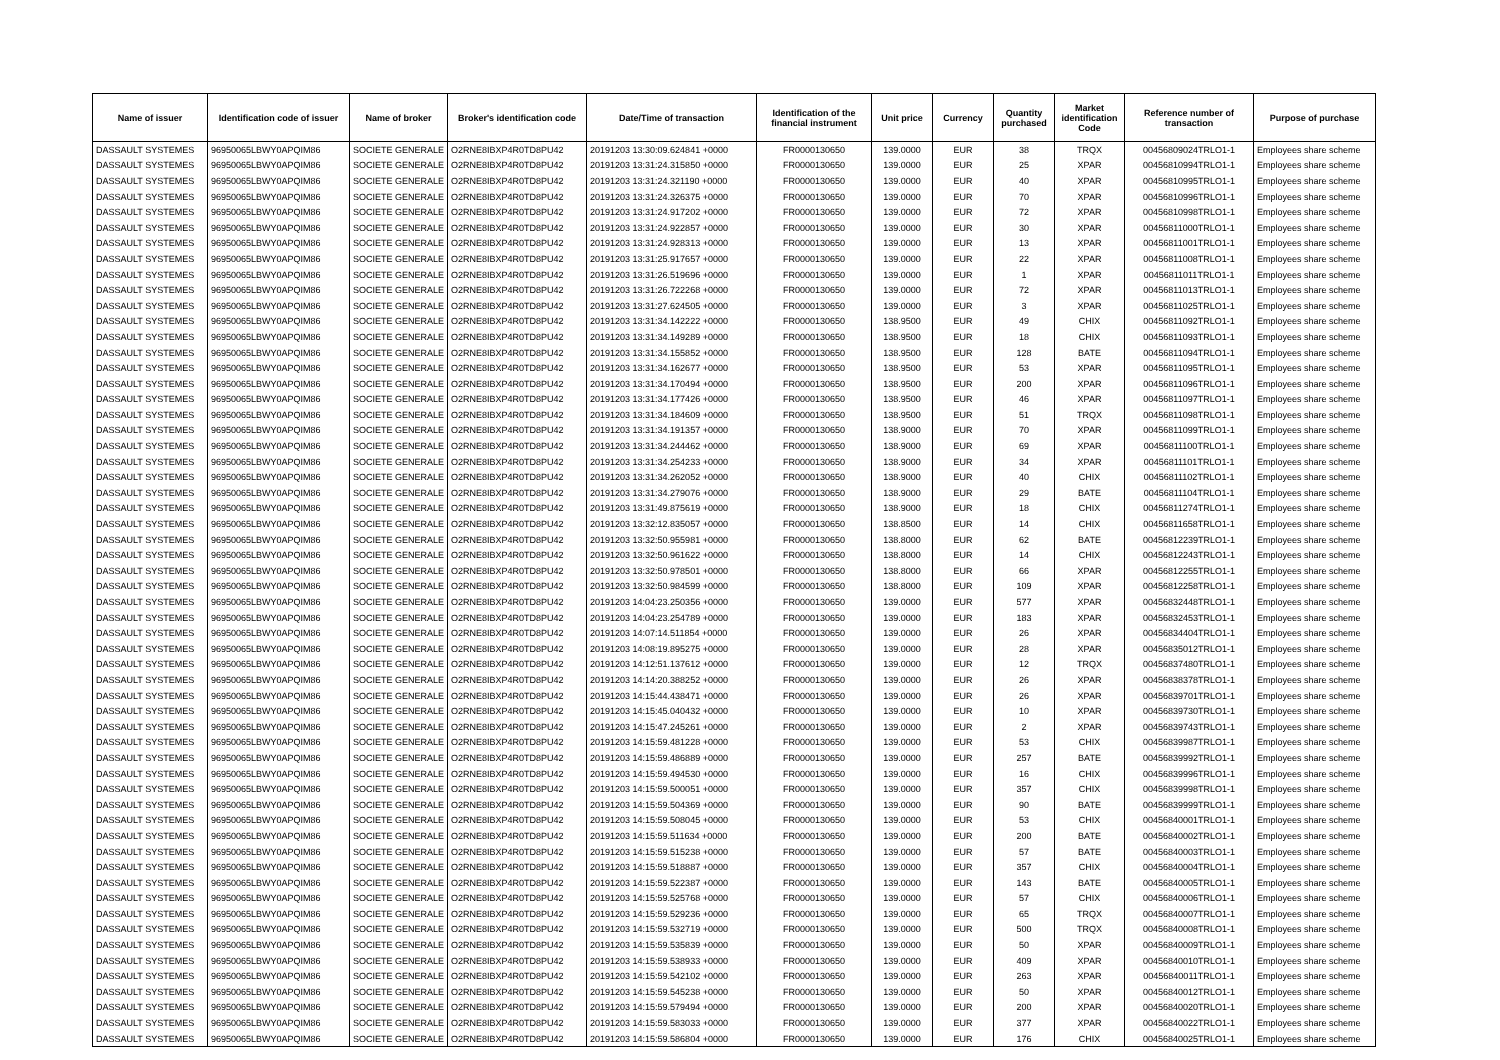| Name of issuer | Identification code of issuer | Name of broker | Broker's identification code | Date/Time of transaction | Identification of the financial instrument | Unit price | Currency | Quantity purchased | Market identification Code | Reference number of transaction | Purpose of purchase |
| --- | --- | --- | --- | --- | --- | --- | --- | --- | --- | --- | --- |
| DASSAULT SYSTEMES | 96950065LBWY0APQIM86 | SOCIETE GENERALE | O2RNE8IBXP4R0TD8PU42 | 20191203 13:30:09.624841 +0000 | FR0000130650 | 139.0000 | EUR | 38 | TRQX | 00456809024TRLO1-1 | Employees share scheme |
| DASSAULT SYSTEMES | 96950065LBWY0APQIM86 | SOCIETE GENERALE | O2RNE8IBXP4R0TD8PU42 | 20191203 13:31:24.315850 +0000 | FR0000130650 | 139.0000 | EUR | 25 | XPAR | 00456810994TRLO1-1 | Employees share scheme |
| DASSAULT SYSTEMES | 96950065LBWY0APQIM86 | SOCIETE GENERALE | O2RNE8IBXP4R0TD8PU42 | 20191203 13:31:24.321190 +0000 | FR0000130650 | 139.0000 | EUR | 40 | XPAR | 00456810995TRLO1-1 | Employees share scheme |
| DASSAULT SYSTEMES | 96950065LBWY0APQIM86 | SOCIETE GENERALE | O2RNE8IBXP4R0TD8PU42 | 20191203 13:31:24.326375 +0000 | FR0000130650 | 139.0000 | EUR | 70 | XPAR | 00456810996TRLO1-1 | Employees share scheme |
| DASSAULT SYSTEMES | 96950065LBWY0APQIM86 | SOCIETE GENERALE | O2RNE8IBXP4R0TD8PU42 | 20191203 13:31:24.917202 +0000 | FR0000130650 | 139.0000 | EUR | 72 | XPAR | 00456810998TRLO1-1 | Employees share scheme |
| DASSAULT SYSTEMES | 96950065LBWY0APQIM86 | SOCIETE GENERALE | O2RNE8IBXP4R0TD8PU42 | 20191203 13:31:24.922857 +0000 | FR0000130650 | 139.0000 | EUR | 30 | XPAR | 00456811000TRLO1-1 | Employees share scheme |
| DASSAULT SYSTEMES | 96950065LBWY0APQIM86 | SOCIETE GENERALE | O2RNE8IBXP4R0TD8PU42 | 20191203 13:31:24.928313 +0000 | FR0000130650 | 139.0000 | EUR | 13 | XPAR | 00456811001TRLO1-1 | Employees share scheme |
| DASSAULT SYSTEMES | 96950065LBWY0APQIM86 | SOCIETE GENERALE | O2RNE8IBXP4R0TD8PU42 | 20191203 13:31:25.917657 +0000 | FR0000130650 | 139.0000 | EUR | 22 | XPAR | 00456811008TRLO1-1 | Employees share scheme |
| DASSAULT SYSTEMES | 96950065LBWY0APQIM86 | SOCIETE GENERALE | O2RNE8IBXP4R0TD8PU42 | 20191203 13:31:26.519696 +0000 | FR0000130650 | 139.0000 | EUR | 1 | XPAR | 00456811011TRLO1-1 | Employees share scheme |
| DASSAULT SYSTEMES | 96950065LBWY0APQIM86 | SOCIETE GENERALE | O2RNE8IBXP4R0TD8PU42 | 20191203 13:31:26.722268 +0000 | FR0000130650 | 139.0000 | EUR | 72 | XPAR | 00456811013TRLO1-1 | Employees share scheme |
| DASSAULT SYSTEMES | 96950065LBWY0APQIM86 | SOCIETE GENERALE | O2RNE8IBXP4R0TD8PU42 | 20191203 13:31:27.624505 +0000 | FR0000130650 | 139.0000 | EUR | 3 | XPAR | 00456811025TRLO1-1 | Employees share scheme |
| DASSAULT SYSTEMES | 96950065LBWY0APQIM86 | SOCIETE GENERALE | O2RNE8IBXP4R0TD8PU42 | 20191203 13:31:34.142222 +0000 | FR0000130650 | 138.9500 | EUR | 49 | CHIX | 00456811092TRLO1-1 | Employees share scheme |
| DASSAULT SYSTEMES | 96950065LBWY0APQIM86 | SOCIETE GENERALE | O2RNE8IBXP4R0TD8PU42 | 20191203 13:31:34.149289 +0000 | FR0000130650 | 138.9500 | EUR | 18 | CHIX | 00456811093TRLO1-1 | Employees share scheme |
| DASSAULT SYSTEMES | 96950065LBWY0APQIM86 | SOCIETE GENERALE | O2RNE8IBXP4R0TD8PU42 | 20191203 13:31:34.155852 +0000 | FR0000130650 | 138.9500 | EUR | 128 | BATE | 00456811094TRLO1-1 | Employees share scheme |
| DASSAULT SYSTEMES | 96950065LBWY0APQIM86 | SOCIETE GENERALE | O2RNE8IBXP4R0TD8PU42 | 20191203 13:31:34.162677 +0000 | FR0000130650 | 138.9500 | EUR | 53 | XPAR | 00456811095TRLO1-1 | Employees share scheme |
| DASSAULT SYSTEMES | 96950065LBWY0APQIM86 | SOCIETE GENERALE | O2RNE8IBXP4R0TD8PU42 | 20191203 13:31:34.170494 +0000 | FR0000130650 | 138.9500 | EUR | 200 | XPAR | 00456811096TRLO1-1 | Employees share scheme |
| DASSAULT SYSTEMES | 96950065LBWY0APQIM86 | SOCIETE GENERALE | O2RNE8IBXP4R0TD8PU42 | 20191203 13:31:34.177426 +0000 | FR0000130650 | 138.9500 | EUR | 46 | XPAR | 00456811097TRLO1-1 | Employees share scheme |
| DASSAULT SYSTEMES | 96950065LBWY0APQIM86 | SOCIETE GENERALE | O2RNE8IBXP4R0TD8PU42 | 20191203 13:31:34.184609 +0000 | FR0000130650 | 138.9500 | EUR | 51 | TRQX | 00456811098TRLO1-1 | Employees share scheme |
| DASSAULT SYSTEMES | 96950065LBWY0APQIM86 | SOCIETE GENERALE | O2RNE8IBXP4R0TD8PU42 | 20191203 13:31:34.191357 +0000 | FR0000130650 | 138.9000 | EUR | 70 | XPAR | 00456811099TRLO1-1 | Employees share scheme |
| DASSAULT SYSTEMES | 96950065LBWY0APQIM86 | SOCIETE GENERALE | O2RNE8IBXP4R0TD8PU42 | 20191203 13:31:34.244462 +0000 | FR0000130650 | 138.9000 | EUR | 69 | XPAR | 00456811100TRLO1-1 | Employees share scheme |
| DASSAULT SYSTEMES | 96950065LBWY0APQIM86 | SOCIETE GENERALE | O2RNE8IBXP4R0TD8PU42 | 20191203 13:31:34.254233 +0000 | FR0000130650 | 138.9000 | EUR | 34 | XPAR | 00456811101TRLO1-1 | Employees share scheme |
| DASSAULT SYSTEMES | 96950065LBWY0APQIM86 | SOCIETE GENERALE | O2RNE8IBXP4R0TD8PU42 | 20191203 13:31:34.262052 +0000 | FR0000130650 | 138.9000 | EUR | 40 | CHIX | 00456811102TRLO1-1 | Employees share scheme |
| DASSAULT SYSTEMES | 96950065LBWY0APQIM86 | SOCIETE GENERALE | O2RNE8IBXP4R0TD8PU42 | 20191203 13:31:34.279076 +0000 | FR0000130650 | 138.9000 | EUR | 29 | BATE | 00456811104TRLO1-1 | Employees share scheme |
| DASSAULT SYSTEMES | 96950065LBWY0APQIM86 | SOCIETE GENERALE | O2RNE8IBXP4R0TD8PU42 | 20191203 13:31:49.875619 +0000 | FR0000130650 | 138.9000 | EUR | 18 | CHIX | 00456811274TRLO1-1 | Employees share scheme |
| DASSAULT SYSTEMES | 96950065LBWY0APQIM86 | SOCIETE GENERALE | O2RNE8IBXP4R0TD8PU42 | 20191203 13:32:12.835057 +0000 | FR0000130650 | 138.8500 | EUR | 14 | CHIX | 00456811658TRLO1-1 | Employees share scheme |
| DASSAULT SYSTEMES | 96950065LBWY0APQIM86 | SOCIETE GENERALE | O2RNE8IBXP4R0TD8PU42 | 20191203 13:32:50.955981 +0000 | FR0000130650 | 138.8000 | EUR | 62 | BATE | 00456812239TRLO1-1 | Employees share scheme |
| DASSAULT SYSTEMES | 96950065LBWY0APQIM86 | SOCIETE GENERALE | O2RNE8IBXP4R0TD8PU42 | 20191203 13:32:50.961622 +0000 | FR0000130650 | 138.8000 | EUR | 14 | CHIX | 00456812243TRLO1-1 | Employees share scheme |
| DASSAULT SYSTEMES | 96950065LBWY0APQIM86 | SOCIETE GENERALE | O2RNE8IBXP4R0TD8PU42 | 20191203 13:32:50.978501 +0000 | FR0000130650 | 138.8000 | EUR | 66 | XPAR | 00456812255TRLO1-1 | Employees share scheme |
| DASSAULT SYSTEMES | 96950065LBWY0APQIM86 | SOCIETE GENERALE | O2RNE8IBXP4R0TD8PU42 | 20191203 13:32:50.984599 +0000 | FR0000130650 | 138.8000 | EUR | 109 | XPAR | 00456812258TRLO1-1 | Employees share scheme |
| DASSAULT SYSTEMES | 96950065LBWY0APQIM86 | SOCIETE GENERALE | O2RNE8IBXP4R0TD8PU42 | 20191203 14:04:23.250356 +0000 | FR0000130650 | 139.0000 | EUR | 577 | XPAR | 00456832448TRLO1-1 | Employees share scheme |
| DASSAULT SYSTEMES | 96950065LBWY0APQIM86 | SOCIETE GENERALE | O2RNE8IBXP4R0TD8PU42 | 20191203 14:04:23.254789 +0000 | FR0000130650 | 139.0000 | EUR | 183 | XPAR | 00456832453TRLO1-1 | Employees share scheme |
| DASSAULT SYSTEMES | 96950065LBWY0APQIM86 | SOCIETE GENERALE | O2RNE8IBXP4R0TD8PU42 | 20191203 14:07:14.511854 +0000 | FR0000130650 | 139.0000 | EUR | 26 | XPAR | 00456834404TRLO1-1 | Employees share scheme |
| DASSAULT SYSTEMES | 96950065LBWY0APQIM86 | SOCIETE GENERALE | O2RNE8IBXP4R0TD8PU42 | 20191203 14:08:19.895275 +0000 | FR0000130650 | 139.0000 | EUR | 28 | XPAR | 00456835012TRLO1-1 | Employees share scheme |
| DASSAULT SYSTEMES | 96950065LBWY0APQIM86 | SOCIETE GENERALE | O2RNE8IBXP4R0TD8PU42 | 20191203 14:12:51.137612 +0000 | FR0000130650 | 139.0000 | EUR | 12 | TRQX | 00456837480TRLO1-1 | Employees share scheme |
| DASSAULT SYSTEMES | 96950065LBWY0APQIM86 | SOCIETE GENERALE | O2RNE8IBXP4R0TD8PU42 | 20191203 14:14:20.388252 +0000 | FR0000130650 | 139.0000 | EUR | 26 | XPAR | 00456838378TRLO1-1 | Employees share scheme |
| DASSAULT SYSTEMES | 96950065LBWY0APQIM86 | SOCIETE GENERALE | O2RNE8IBXP4R0TD8PU42 | 20191203 14:15:44.438471 +0000 | FR0000130650 | 139.0000 | EUR | 26 | XPAR | 00456839701TRLO1-1 | Employees share scheme |
| DASSAULT SYSTEMES | 96950065LBWY0APQIM86 | SOCIETE GENERALE | O2RNE8IBXP4R0TD8PU42 | 20191203 14:15:45.040432 +0000 | FR0000130650 | 139.0000 | EUR | 10 | XPAR | 00456839730TRLO1-1 | Employees share scheme |
| DASSAULT SYSTEMES | 96950065LBWY0APQIM86 | SOCIETE GENERALE | O2RNE8IBXP4R0TD8PU42 | 20191203 14:15:47.245261 +0000 | FR0000130650 | 139.0000 | EUR | 2 | XPAR | 00456839743TRLO1-1 | Employees share scheme |
| DASSAULT SYSTEMES | 96950065LBWY0APQIM86 | SOCIETE GENERALE | O2RNE8IBXP4R0TD8PU42 | 20191203 14:15:59.481228 +0000 | FR0000130650 | 139.0000 | EUR | 53 | CHIX | 00456839987TRLO1-1 | Employees share scheme |
| DASSAULT SYSTEMES | 96950065LBWY0APQIM86 | SOCIETE GENERALE | O2RNE8IBXP4R0TD8PU42 | 20191203 14:15:59.486889 +0000 | FR0000130650 | 139.0000 | EUR | 257 | BATE | 00456839992TRLO1-1 | Employees share scheme |
| DASSAULT SYSTEMES | 96950065LBWY0APQIM86 | SOCIETE GENERALE | O2RNE8IBXP4R0TD8PU42 | 20191203 14:15:59.494530 +0000 | FR0000130650 | 139.0000 | EUR | 16 | CHIX | 00456839996TRLO1-1 | Employees share scheme |
| DASSAULT SYSTEMES | 96950065LBWY0APQIM86 | SOCIETE GENERALE | O2RNE8IBXP4R0TD8PU42 | 20191203 14:15:59.500051 +0000 | FR0000130650 | 139.0000 | EUR | 357 | CHIX | 00456839998TRLO1-1 | Employees share scheme |
| DASSAULT SYSTEMES | 96950065LBWY0APQIM86 | SOCIETE GENERALE | O2RNE8IBXP4R0TD8PU42 | 20191203 14:15:59.504369 +0000 | FR0000130650 | 139.0000 | EUR | 90 | BATE | 00456839999TRLO1-1 | Employees share scheme |
| DASSAULT SYSTEMES | 96950065LBWY0APQIM86 | SOCIETE GENERALE | O2RNE8IBXP4R0TD8PU42 | 20191203 14:15:59.508045 +0000 | FR0000130650 | 139.0000 | EUR | 53 | CHIX | 00456840001TRLO1-1 | Employees share scheme |
| DASSAULT SYSTEMES | 96950065LBWY0APQIM86 | SOCIETE GENERALE | O2RNE8IBXP4R0TD8PU42 | 20191203 14:15:59.511634 +0000 | FR0000130650 | 139.0000 | EUR | 200 | BATE | 00456840002TRLO1-1 | Employees share scheme |
| DASSAULT SYSTEMES | 96950065LBWY0APQIM86 | SOCIETE GENERALE | O2RNE8IBXP4R0TD8PU42 | 20191203 14:15:59.515238 +0000 | FR0000130650 | 139.0000 | EUR | 57 | BATE | 00456840003TRLO1-1 | Employees share scheme |
| DASSAULT SYSTEMES | 96950065LBWY0APQIM86 | SOCIETE GENERALE | O2RNE8IBXP4R0TD8PU42 | 20191203 14:15:59.518887 +0000 | FR0000130650 | 139.0000 | EUR | 357 | CHIX | 00456840004TRLO1-1 | Employees share scheme |
| DASSAULT SYSTEMES | 96950065LBWY0APQIM86 | SOCIETE GENERALE | O2RNE8IBXP4R0TD8PU42 | 20191203 14:15:59.522387 +0000 | FR0000130650 | 139.0000 | EUR | 143 | BATE | 00456840005TRLO1-1 | Employees share scheme |
| DASSAULT SYSTEMES | 96950065LBWY0APQIM86 | SOCIETE GENERALE | O2RNE8IBXP4R0TD8PU42 | 20191203 14:15:59.525768 +0000 | FR0000130650 | 139.0000 | EUR | 57 | CHIX | 00456840006TRLO1-1 | Employees share scheme |
| DASSAULT SYSTEMES | 96950065LBWY0APQIM86 | SOCIETE GENERALE | O2RNE8IBXP4R0TD8PU42 | 20191203 14:15:59.529236 +0000 | FR0000130650 | 139.0000 | EUR | 65 | TRQX | 00456840007TRLO1-1 | Employees share scheme |
| DASSAULT SYSTEMES | 96950065LBWY0APQIM86 | SOCIETE GENERALE | O2RNE8IBXP4R0TD8PU42 | 20191203 14:15:59.532719 +0000 | FR0000130650 | 139.0000 | EUR | 500 | TRQX | 00456840008TRLO1-1 | Employees share scheme |
| DASSAULT SYSTEMES | 96950065LBWY0APQIM86 | SOCIETE GENERALE | O2RNE8IBXP4R0TD8PU42 | 20191203 14:15:59.535839 +0000 | FR0000130650 | 139.0000 | EUR | 50 | XPAR | 00456840009TRLO1-1 | Employees share scheme |
| DASSAULT SYSTEMES | 96950065LBWY0APQIM86 | SOCIETE GENERALE | O2RNE8IBXP4R0TD8PU42 | 20191203 14:15:59.538933 +0000 | FR0000130650 | 139.0000 | EUR | 409 | XPAR | 00456840010TRLO1-1 | Employees share scheme |
| DASSAULT SYSTEMES | 96950065LBWY0APQIM86 | SOCIETE GENERALE | O2RNE8IBXP4R0TD8PU42 | 20191203 14:15:59.542102 +0000 | FR0000130650 | 139.0000 | EUR | 263 | XPAR | 00456840011TRLO1-1 | Employees share scheme |
| DASSAULT SYSTEMES | 96950065LBWY0APQIM86 | SOCIETE GENERALE | O2RNE8IBXP4R0TD8PU42 | 20191203 14:15:59.545238 +0000 | FR0000130650 | 139.0000 | EUR | 50 | XPAR | 00456840012TRLO1-1 | Employees share scheme |
| DASSAULT SYSTEMES | 96950065LBWY0APQIM86 | SOCIETE GENERALE | O2RNE8IBXP4R0TD8PU42 | 20191203 14:15:59.579494 +0000 | FR0000130650 | 139.0000 | EUR | 200 | XPAR | 00456840020TRLO1-1 | Employees share scheme |
| DASSAULT SYSTEMES | 96950065LBWY0APQIM86 | SOCIETE GENERALE | O2RNE8IBXP4R0TD8PU42 | 20191203 14:15:59.583033 +0000 | FR0000130650 | 139.0000 | EUR | 377 | XPAR | 00456840022TRLO1-1 | Employees share scheme |
| DASSAULT SYSTEMES | 96950065LBWY0APQIM86 | SOCIETE GENERALE | O2RNE8IBXP4R0TD8PU42 | 20191203 14:15:59.586804 +0000 | FR0000130650 | 139.0000 | EUR | 176 | CHIX | 00456840025TRLO1-1 | Employees share scheme |